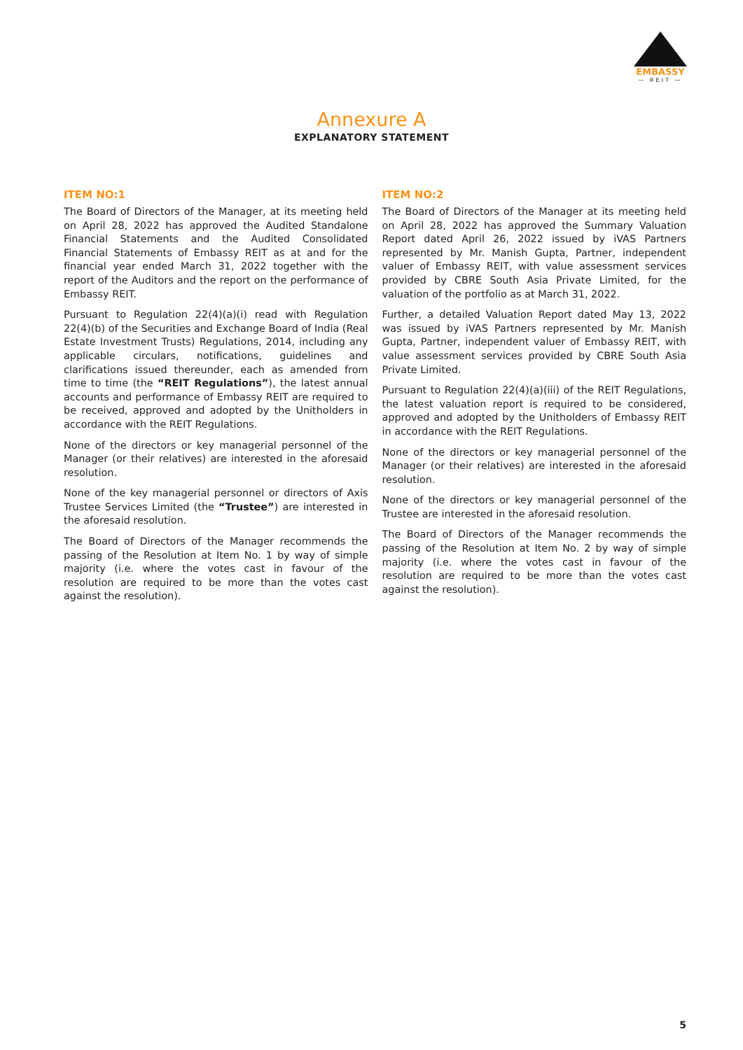EMBASSY
— REIT —
Annexure A
EXPLANATORY STATEMENT
ITEM NO:1
The Board of Directors of the Manager, at its meeting held on April 28, 2022 has approved the Audited Standalone Financial Statements and the Audited Consolidated Financial Statements of Embassy REIT as at and for the financial year ended March 31, 2022 together with the report of the Auditors and the report on the performance of Embassy REIT.
Pursuant to Regulation 22(4)(a)(i) read with Regulation 22(4)(b) of the Securities and Exchange Board of India (Real Estate Investment Trusts) Regulations, 2014, including any applicable circulars, notifications, guidelines and clarifications issued thereunder, each as amended from time to time (the “REIT Regulations”), the latest annual accounts and performance of Embassy REIT are required to be received, approved and adopted by the Unitholders in accordance with the REIT Regulations.
None of the directors or key managerial personnel of the Manager (or their relatives) are interested in the aforesaid resolution.
None of the key managerial personnel or directors of Axis Trustee Services Limited (the “Trustee”) are interested in the aforesaid resolution.
The Board of Directors of the Manager recommends the passing of the Resolution at Item No. 1 by way of simple majority (i.e. where the votes cast in favour of the resolution are required to be more than the votes cast against the resolution).
ITEM NO:2
The Board of Directors of the Manager at its meeting held on April 28, 2022 has approved the Summary Valuation Report dated April 26, 2022 issued by iVAS Partners represented by Mr. Manish Gupta, Partner, independent valuer of Embassy REIT, with value assessment services provided by CBRE South Asia Private Limited, for the valuation of the portfolio as at March 31, 2022.
Further, a detailed Valuation Report dated May 13, 2022 was issued by iVAS Partners represented by Mr. Manish Gupta, Partner, independent valuer of Embassy REIT, with value assessment services provided by CBRE South Asia Private Limited.
Pursuant to Regulation 22(4)(a)(iii) of the REIT Regulations, the latest valuation report is required to be considered, approved and adopted by the Unitholders of Embassy REIT in accordance with the REIT Regulations.
None of the directors or key managerial personnel of the Manager (or their relatives) are interested in the aforesaid resolution.
None of the directors or key managerial personnel of the Trustee are interested in the aforesaid resolution.
The Board of Directors of the Manager recommends the passing of the Resolution at Item No. 2 by way of simple majority (i.e. where the votes cast in favour of the resolution are required to be more than the votes cast against the resolution).
5